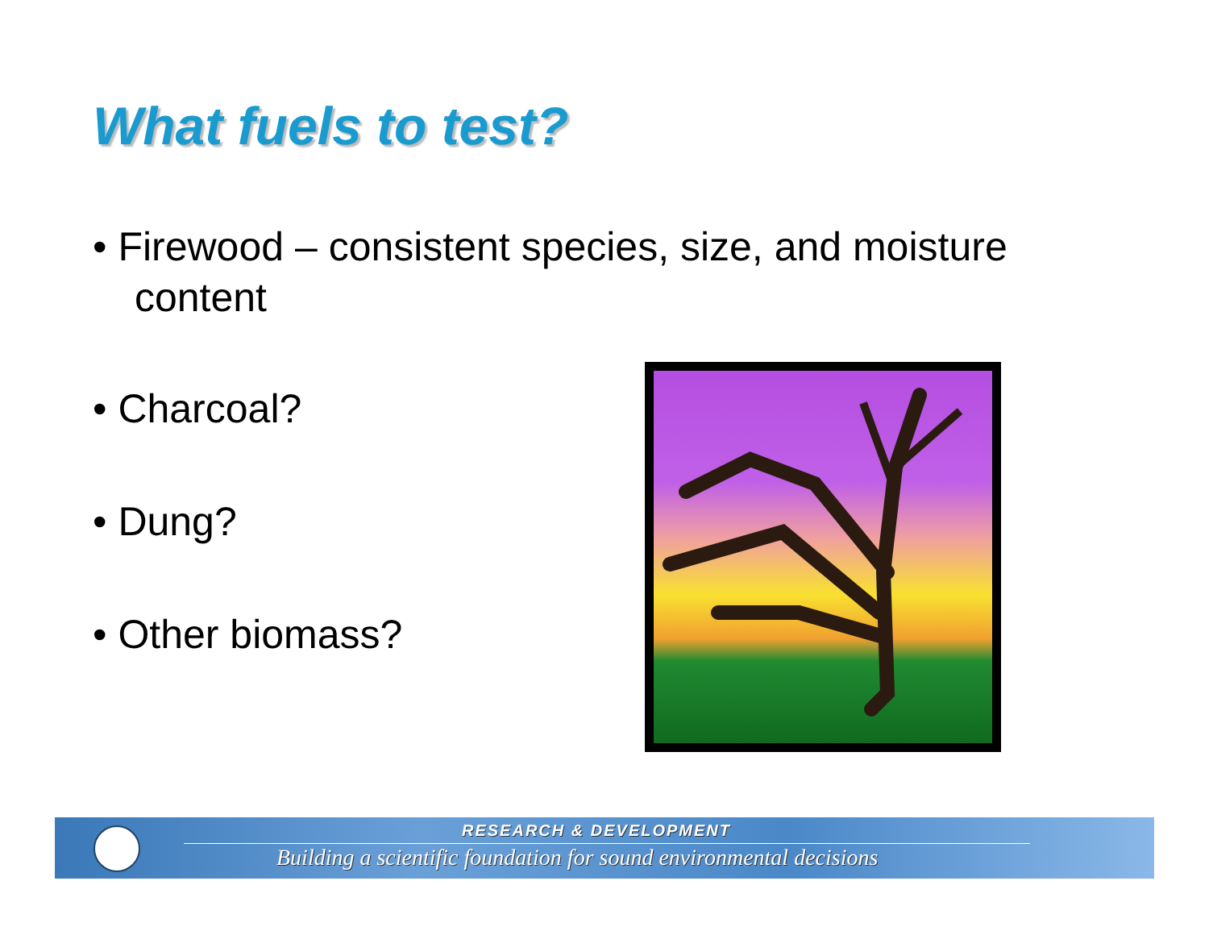What fuels to test?
• Firewood – consistent species, size, and moisture content
• Charcoal?
• Dung?
• Other biomass?
RESEARCH & DEVELOPMENT
Building a scientific foundation for sound environmental decisions